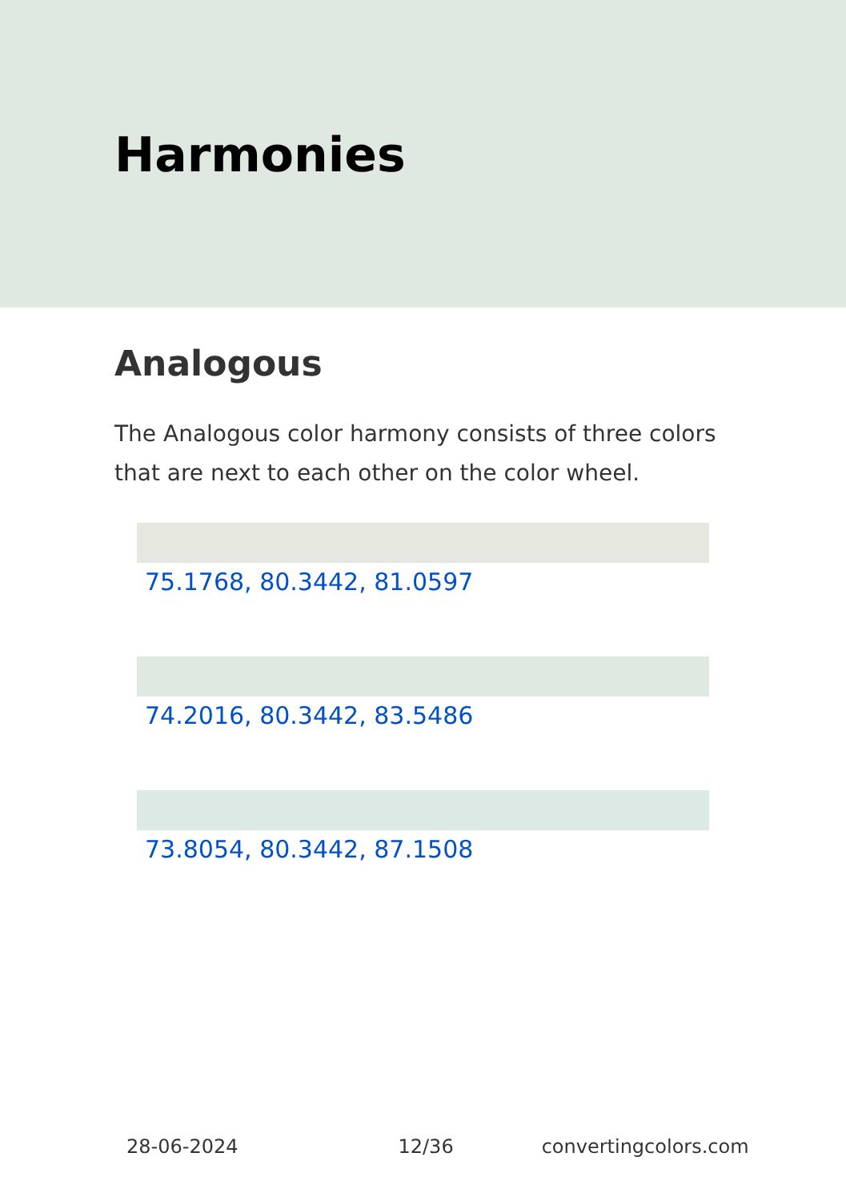Harmonies
Analogous
The Analogous color harmony consists of three colors that are next to each other on the color wheel.
75.1768, 80.3442, 81.0597
74.2016, 80.3442, 83.5486
73.8054, 80.3442, 87.1508
28-06-2024 12/36 convertingcolors.com